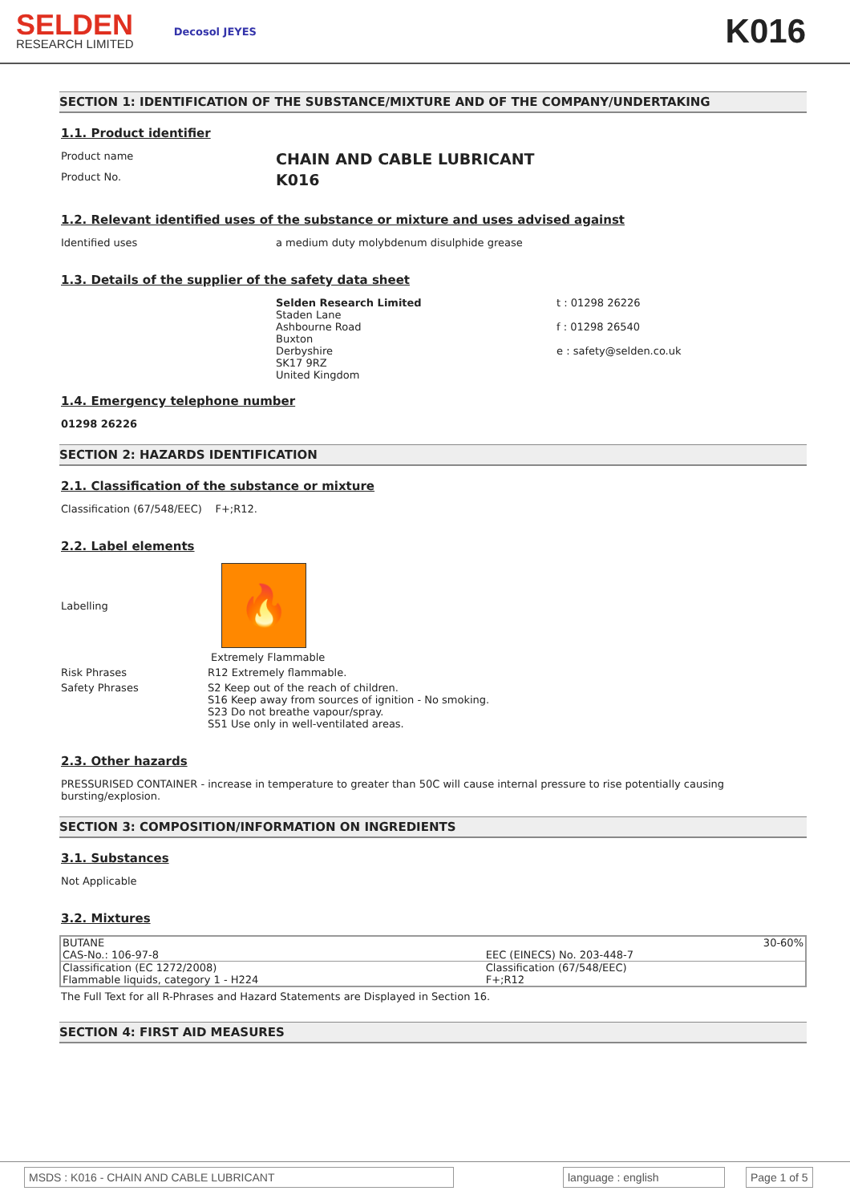SELDEN
RESEARCH LIMITED
Decosol JEYES
K016
SECTION 1: IDENTIFICATION OF THE SUBSTANCE/MIXTURE AND OF THE COMPANY/UNDERTAKING
1.1. Product identifier
Product name
CHAIN AND CABLE LUBRICANT
Product No.
K016
1.2. Relevant identified uses of the substance or mixture and uses advised against
Identified uses
a medium duty molybdenum disulphide grease
1.3. Details of the supplier of the safety data sheet
Selden Research Limited
Staden Lane
Ashbourne Road
Buxton
Derbyshire
SK17 9RZ
United Kingdom
t : 01298 26226
f : 01298 26540
e : safety@selden.co.uk
1.4. Emergency telephone number
01298 26226
SECTION 2: HAZARDS IDENTIFICATION
2.1. Classification of the substance or mixture
Classification (67/548/EEC) F+;R12.
2.2. Label elements
Labelling
🔥
Extremely Flammable
Risk Phrases
R12 Extremely flammable.
Safety Phrases S2 Keep out of the reach of children.
S16 Keep away from sources of ignition - No smoking.
S23 Do not breathe vapour/spray.
S51 Use only in well-ventilated areas.
2.3. Other hazards
PRESSURISED CONTAINER - increase in temperature to greater than 50C will cause internal pressure to rise potentially causing bursting/explosion.
SECTION 3: COMPOSITION/INFORMATION ON INGREDIENTS
3.1. Substances
Not Applicable
3.2. Mixtures
| BUTANE | | 30-60% |
| CAS-No.: 106-97-8 | EEC (EINECS) No. 203-448-7 | |
| Classification (EC 1272/2008) Flammable liquids, category 1 - H224 | | Classification (67/548/EEC) F+;R12 |
The Full Text for all R-Phrases and Hazard Statements are Displayed in Section 16.
SECTION 4: FIRST AID MEASURES
MSDS : K016 - CHAIN AND CABLE LUBRICANT language : english Page 1 of 5